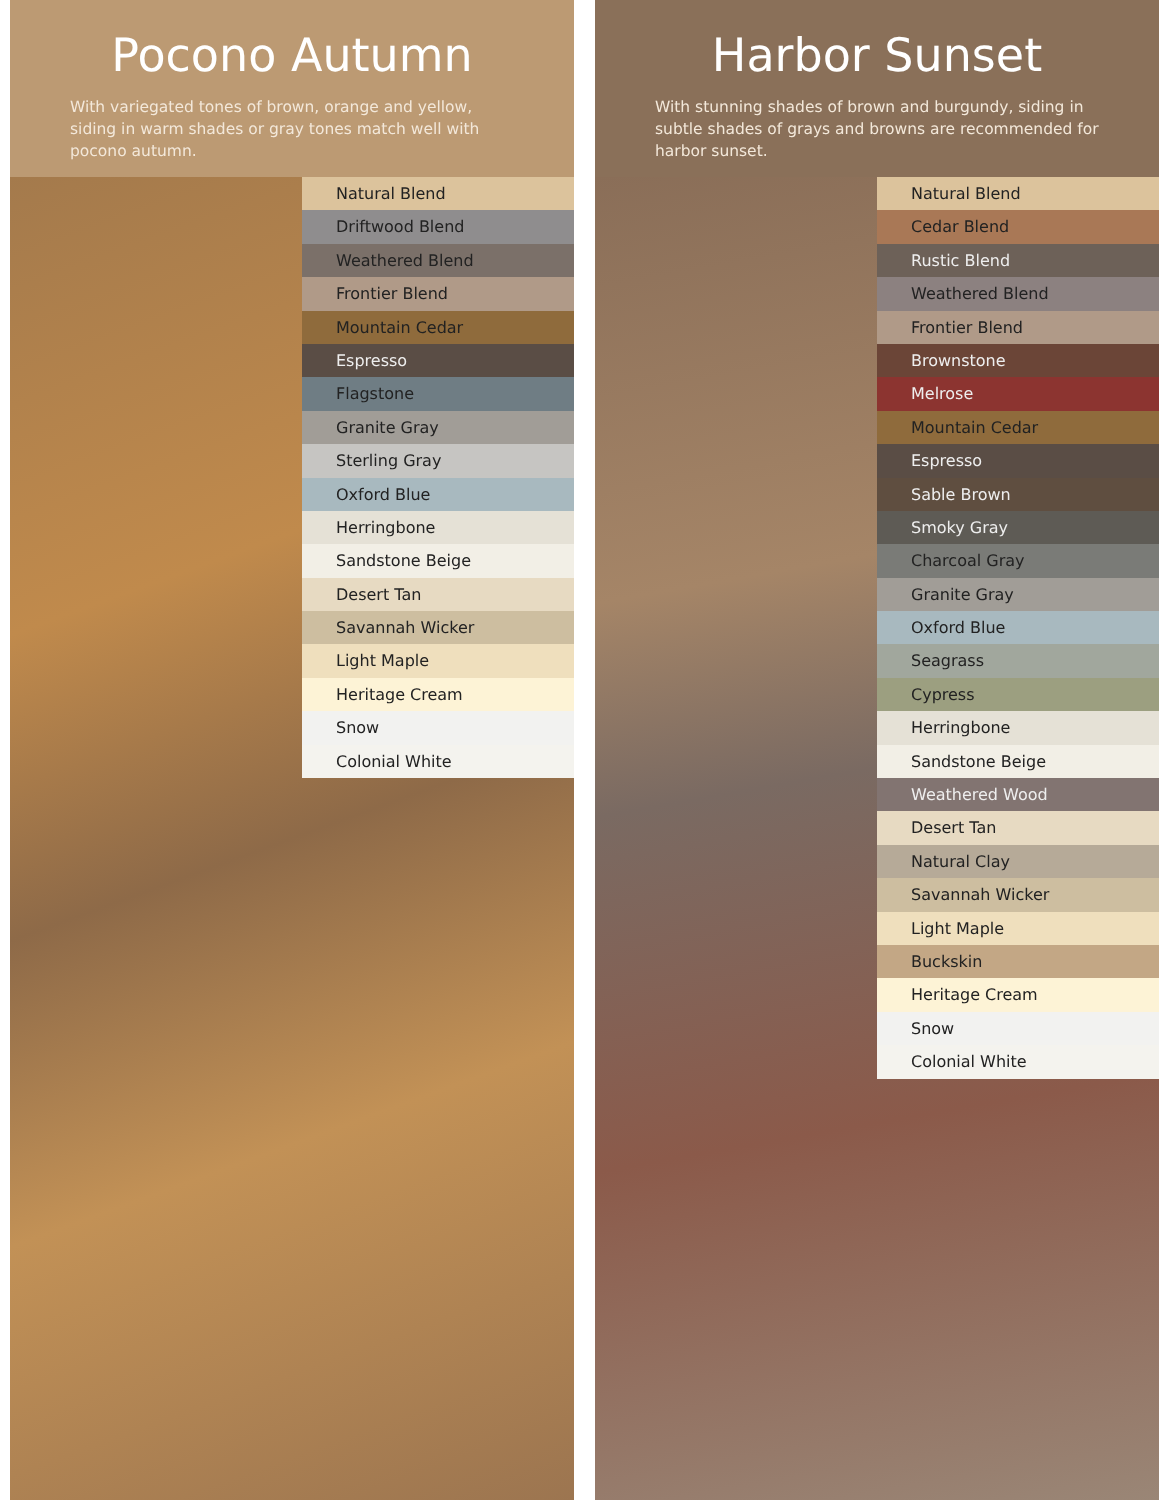Pocono Autumn
With variegated tones of brown, orange and yellow, siding in warm shades or gray tones match well with pocono autumn.
Natural Blend
Driftwood Blend
Weathered Blend
Frontier Blend
Mountain Cedar
Espresso
Flagstone
Granite Gray
Sterling Gray
Oxford Blue
Herringbone
Sandstone Beige
Desert Tan
Savannah Wicker
Light Maple
Heritage Cream
Snow
Colonial White
Harbor Sunset
With stunning shades of brown and burgundy, siding in subtle shades of grays and browns are recommended for harbor sunset.
Natural Blend
Cedar Blend
Rustic Blend
Weathered Blend
Frontier Blend
Brownstone
Melrose
Mountain Cedar
Espresso
Sable Brown
Smoky Gray
Charcoal Gray
Granite Gray
Oxford Blue
Seagrass
Cypress
Herringbone
Sandstone Beige
Weathered Wood
Desert Tan
Natural Clay
Savannah Wicker
Light Maple
Buckskin
Heritage Cream
Snow
Colonial White